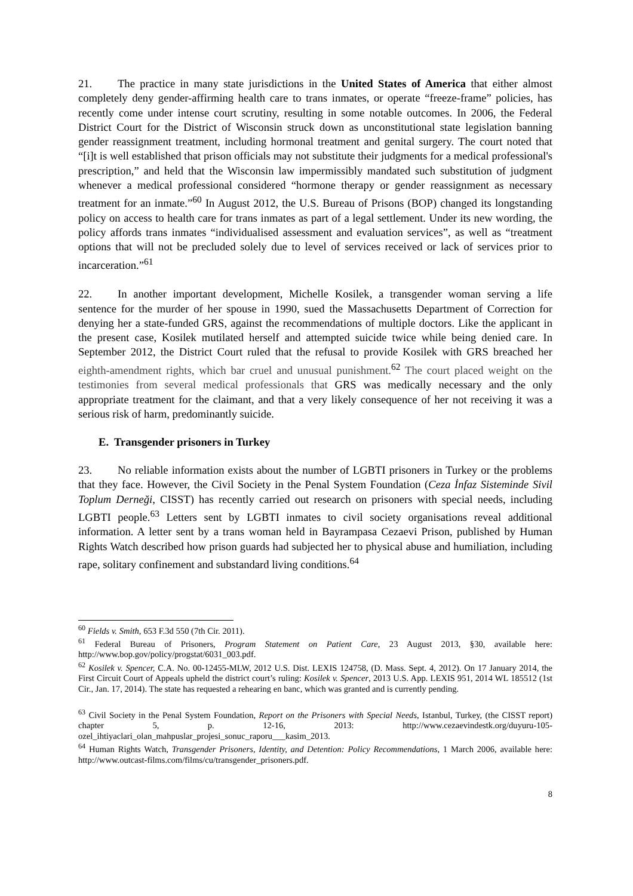21. The practice in many state jurisdictions in the United States of America that either almost completely deny gender-affirming health care to trans inmates, or operate “freeze-frame” policies, has recently come under intense court scrutiny, resulting in some notable outcomes. In 2006, the Federal District Court for the District of Wisconsin struck down as unconstitutional state legislation banning gender reassignment treatment, including hormonal treatment and genital surgery. The court noted that “[i]t is well established that prison officials may not substitute their judgments for a medical professional's prescription,” and held that the Wisconsin law impermissibly mandated such substitution of judgment whenever a medical professional considered “hormone therapy or gender reassignment as necessary treatment for an inmate.”<sup>60</sup> In August 2012, the U.S. Bureau of Prisons (BOP) changed its longstanding policy on access to health care for trans inmates as part of a legal settlement. Under its new wording, the policy affords trans inmates “individualised assessment and evaluation services”, as well as “treatment options that will not be precluded solely due to level of services received or lack of services prior to incarceration.”<sup>61</sup>
22. In another important development, Michelle Kosilek, a transgender woman serving a life sentence for the murder of her spouse in 1990, sued the Massachusetts Department of Correction for denying her a state-funded GRS, against the recommendations of multiple doctors. Like the applicant in the present case, Kosilek mutilated herself and attempted suicide twice while being denied care. In September 2012, the District Court ruled that the refusal to provide Kosilek with GRS breached her eighth-amendment rights, which bar cruel and unusual punishment.<sup>62</sup> The court placed weight on the testimonies from several medical professionals that GRS was medically necessary and the only appropriate treatment for the claimant, and that a very likely consequence of her not receiving it was a serious risk of harm, predominantly suicide.
E. Transgender prisoners in Turkey
23. No reliable information exists about the number of LGBTI prisoners in Turkey or the problems that they face. However, the Civil Society in the Penal System Foundation (Ceza İnfaz Sisteminde Sivil Toplum Derneği, CISST) has recently carried out research on prisoners with special needs, including LGBTI people.<sup>63</sup> Letters sent by LGBTI inmates to civil society organisations reveal additional information. A letter sent by a trans woman held in Bayrampasa Cezaevi Prison, published by Human Rights Watch described how prison guards had subjected her to physical abuse and humiliation, including rape, solitary confinement and substandard living conditions.<sup>64</sup>
<sup>60</sup> Fields v. Smith, 653 F.3d 550 (7th Cir. 2011).
<sup>61</sup> Federal Bureau of Prisoners, Program Statement on Patient Care, 23 August 2013, §30, available here: http://www.bop.gov/policy/progstat/6031_003.pdf.
<sup>62</sup> Kosilek v. Spencer, C.A. No. 00-12455-MLW, 2012 U.S. Dist. LEXIS 124758, (D. Mass. Sept. 4, 2012). On 17 January 2014, the First Circuit Court of Appeals upheld the district court’s ruling: Kosilek v. Spencer, 2013 U.S. App. LEXIS 951, 2014 WL 185512 (1st Cir., Jan. 17, 2014). The state has requested a rehearing en banc, which was granted and is currently pending.
<sup>63</sup> Civil Society in the Penal System Foundation, Report on the Prisoners with Special Needs, Istanbul, Turkey, (the CISST report) chapter 5, p. 12-16, 2013: http://www.cezaevindestk.org/duyuru-105-ozel_ihtiyaclari_olan_mahpuslar_projesi_sonuc_raporu___kasim_2013.
<sup>64</sup> Human Rights Watch, Transgender Prisoners, Identity, and Detention: Policy Recommendations, 1 March 2006, available here: http://www.outcast-films.com/films/cu/transgender_prisoners.pdf.
8